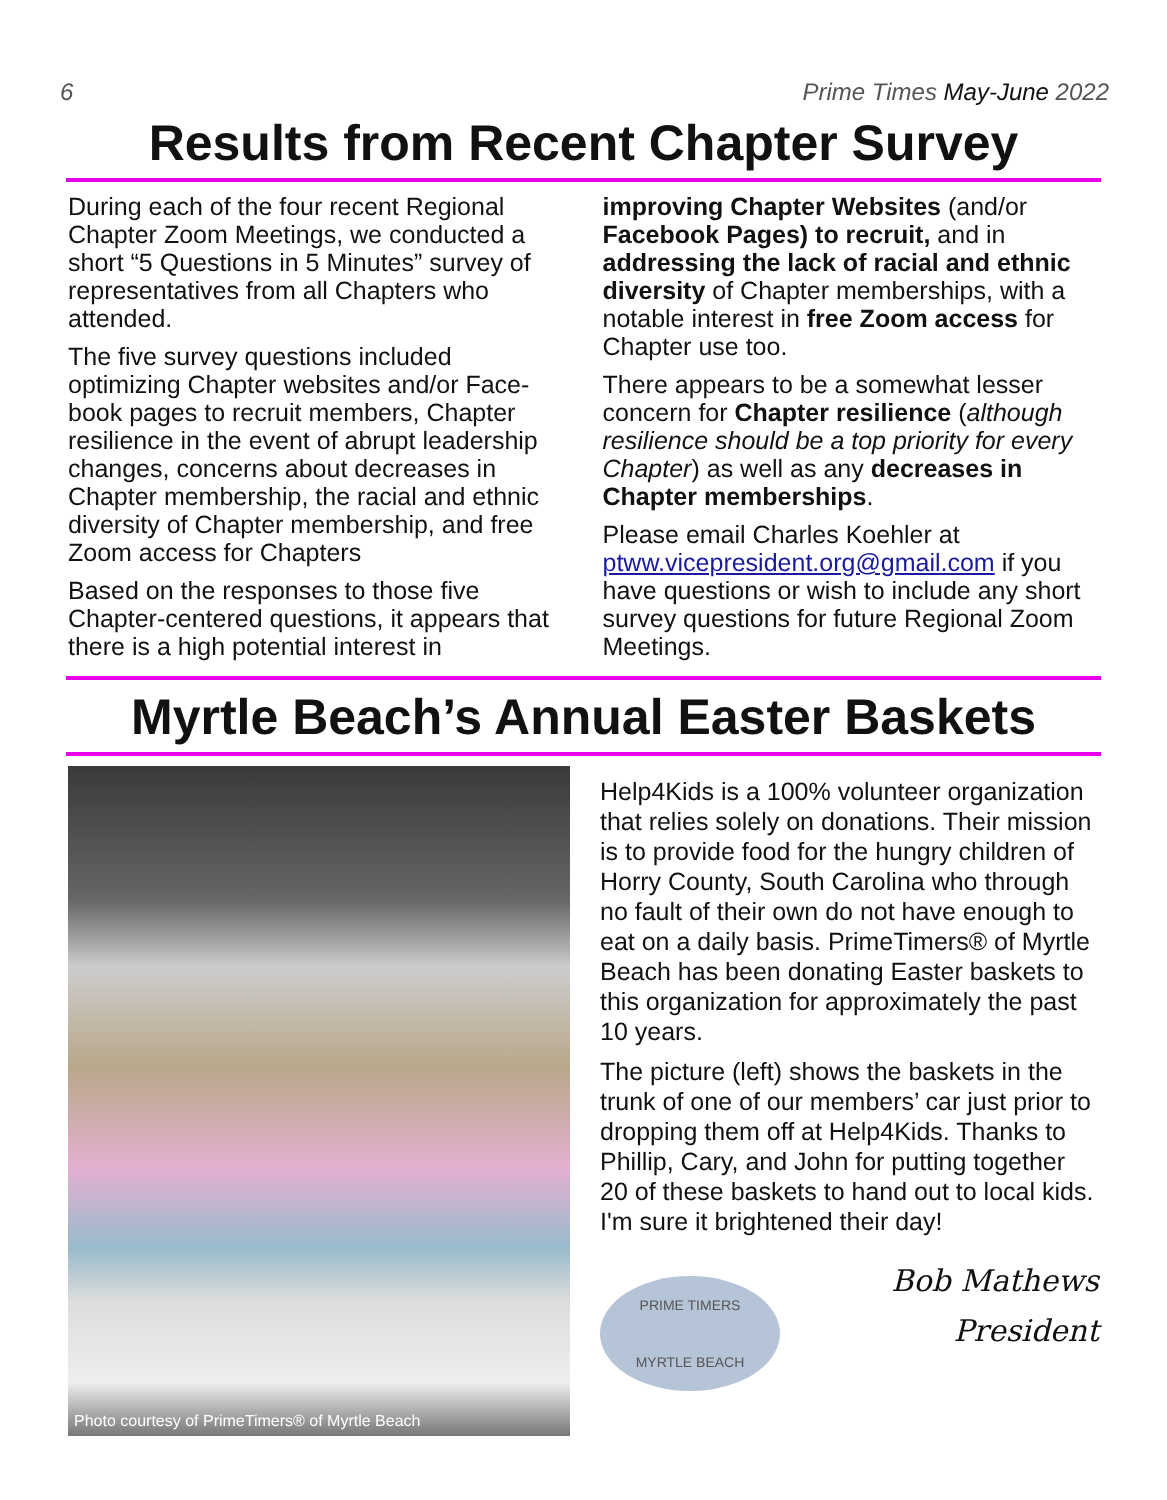6 Prime Times May-June 2022
Results from Recent Chapter Survey
During each of the four recent Regional Chapter Zoom Meetings, we conducted a short “5 Questions in 5 Minutes” survey of representatives from all Chapters who attended.
The five survey questions included optimizing Chapter websites and/or Face­book pages to recruit members, Chapter resilience in the event of abrupt leadership changes, concerns about decreases in Chapter membership, the racial and ethnic diversity of Chapter membership, and free Zoom access for Chapters
Based on the responses to those five Chapter-centered questions, it appears that there is a high potential interest in
improving Chapter Websites (and/or Facebook Pages) to recruit, and in addressing the lack of racial and ethnic diversity of Chapter memberships, with a notable interest in free Zoom access for Chapter use too.
There appears to be a somewhat lesser concern for Chapter resilience (although resilience should be a top priority for every Chapter) as well as any decreases in Chapter memberships.
Please email Charles Koehler at ptww.vicepresident.org@gmail.com if you have questions or wish to include any short survey questions for future Regional Zoom Meetings.
Myrtle Beach’s Annual Easter Baskets
Photo courtesy of PrimeTimers® of Myrtle Beach
Help4Kids is a 100% volunteer organization that relies solely on donations. Their mission is to provide food for the hungry children of Horry County, South Carolina who through no fault of their own do not have enough to eat on a daily basis. PrimeTimers® of Myrtle Beach has been donating Easter baskets to this organization for approximately the past 10 years.
The picture (left) shows the baskets in the trunk of one of our members’ car just prior to dropping them off at Help4Kids. Thanks to Phillip, Cary, and John for putting together 20 of these baskets to hand out to local kids. I'm sure it brightened their day!
PRIME TIMERS
MYRTLE BEACH
Bob Mathews
President